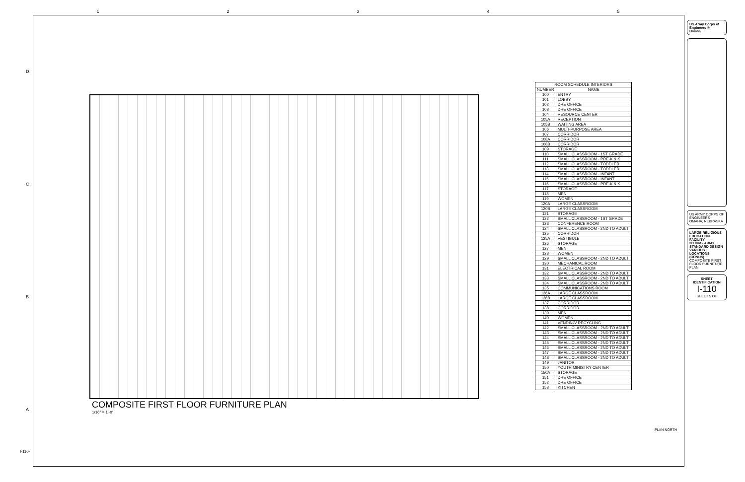12345
DCBA
COMPOSITE FIRST FLOOR FURNITURE PLAN
1/16" = 1'-0"
| ROOM SCHEDULE INTERIORS | |
| --- | --- |
| NUMBER | NAME |
| 100 | ENTRY |
| 101 | LOBBY |
| 102 | DRE OFFICE |
| 103 | DRE OFFICE |
| 104 | RESOURCE CENTER |
| 105A | RECEPTION |
| 105B | WAITING AREA |
| 106 | MULTI-PURPOSE AREA |
| 107 | CORRIDOR |
| 108A | CORRIDOR |
| 108B | CORRIDOR |
| 109 | STORAGE |
| 110 | SMALL CLASSROOM - 1ST GRADE |
| 111 | SMALL CLASSROOM - PRE-K & K |
| 112 | SMALL CLASSROOM - TODDLER |
| 113 | SMALL CLASSROOM - TODDLER |
| 114 | SMALL CLASSROOM - INFANT |
| 115 | SMALL CLASSROOM - INFANT |
| 116 | SMALL CLASSROOM - PRE-K & K |
| 117 | STORAGE |
| 118 | MEN |
| 119 | WOMEN |
| 120A | LARGE CLASSROOM |
| 120B | LARGE CLASSROOM |
| 121 | STORAGE |
| 122 | SMALL CLASSROOM - 1ST GRADE |
| 123 | CONFERENCE ROOM |
| 124 | SMALL CLASSROOM - 2ND TO ADULT |
| 125 | CORRIDOR |
| 125A | VESTIBULE |
| 126 | STORAGE |
| 127 | MEN |
| 128 | WOMEN |
| 129 | SMALL CLASSROOM - 2ND TO ADULT |
| 130 | MECHANICAL ROOM |
| 131 | ELECTRICAL ROOM |
| 132 | SMALL CLASSROOM - 2ND TO ADULT |
| 133 | SMALL CLASSROOM - 2ND TO ADULT |
| 134 | SMALL CLASSROOM - 2ND TO ADULT |
| 135 | COMMUNICATIONS ROOM |
| 136A | LARGE CLASSROOM |
| 136B | LARGE CLASSROOM |
| 137 | CORRIDOR |
| 138 | CORRIDOR |
| 139 | MEN |
| 140 | WOMEN |
| 141 | VENDING/ RECYCLING |
| 142 | SMALL CLASSROOM - 2ND TO ADULT |
| 143 | SMALL CLASSROOM - 2ND TO ADULT |
| 144 | SMALL CLASSROOM - 2ND TO ADULT |
| 145 | SMALL CLASSROOM - 2ND TO ADULT |
| 146 | SMALL CLASSROOM - 2ND TO ADULT |
| 147 | SMALL CLASSROOM - 2ND TO ADULT |
| 148 | SMALL CLASSROOM - 2ND TO ADULT |
| 149 | JANITOR |
| 150 | YOUTH MINISTRY CENTER |
| 150A | STORAGE |
| 151 | DRE OFFICE |
| 152 | DRE OFFICE |
| 153 | KITCHEN |
PLAN NORTH
US Army Corps of Engineers ®
Omaha
US ARMY CORPS OF ENGINEERS
OMAHA, NEBRASKA
LARGE RELIGIOUS EDUCATION FACILITY
3D BIM - ARMY STANDARD DESIGN
VARIOUS LOCATIONS (CONUS)
COMPOSITE FIRST FLOOR FURNITURE PLAN
SHEET IDENTIFICATION
I-110
SHEET 5 OF
I-110-